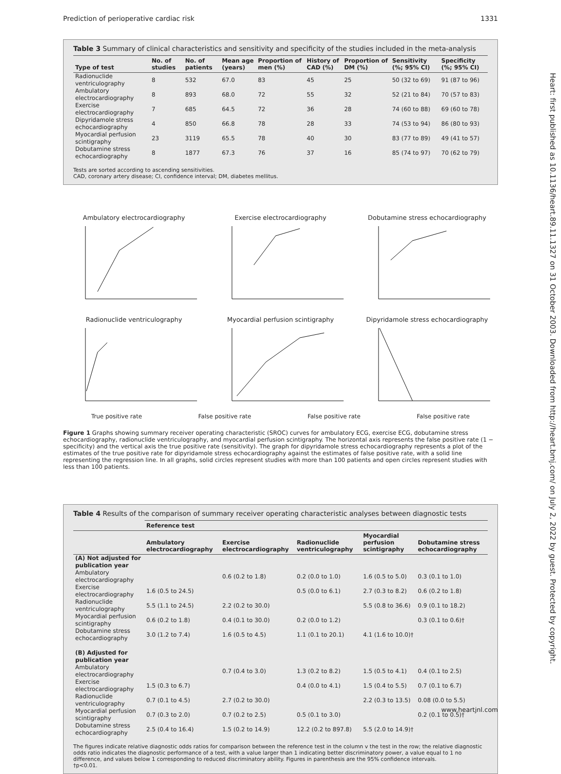Prediction of perioperative cardiac risk 1331
Table 3 Summary of clinical characteristics and sensitivity and specificity of the studies included in the meta-analysis
| Type of test | No. of studies | No. of patients | Mean age (years) | Proportion of men (%) | History of CAD (%) | Proportion of DM (%) | Sensitivity (%; 95% CI) | Specificity (%; 95% CI) |
| --- | --- | --- | --- | --- | --- | --- | --- | --- |
| Radionuclide ventriculography | 8 | 532 | 67.0 | 83 | 45 | 25 | 50 (32 to 69) | 91 (87 to 96) |
| Ambulatory electrocardiography | 8 | 893 | 68.0 | 72 | 55 | 32 | 52 (21 to 84) | 70 (57 to 83) |
| Exercise electrocardiography | 7 | 685 | 64.5 | 72 | 36 | 28 | 74 (60 to 88) | 69 (60 to 78) |
| Dipyridamole stress echocardiography | 4 | 850 | 66.8 | 78 | 28 | 33 | 74 (53 to 94) | 86 (80 to 93) |
| Myocardial perfusion scintigraphy | 23 | 3119 | 65.5 | 78 | 40 | 30 | 83 (77 to 89) | 49 (41 to 57) |
| Dobutamine stress echocardiography | 8 | 1877 | 67.3 | 76 | 37 | 16 | 85 (74 to 97) | 70 (62 to 79) |
Tests are sorted according to ascending sensitivities.
CAD, coronary artery disease; CI, confidence interval; DM, diabetes mellitus.
Ambulatory electrocardiography
Exercise electrocardiography
Dobutamine stress echocardiography
Radionuclide ventriculography
Myocardial perfusion scintigraphy
Dipyridamole stress echocardiography
True positive rate False positive rate False positive rate False positive rate
Figure 1 Graphs showing summary receiver operating characteristic (SROC) curves for ambulatory ECG, exercise ECG, dobutamine stress echocardiography, radionuclide ventriculography, and myocardial perfusion scintigraphy. The horizontal axis represents the false positive rate (1 − specificity) and the vertical axis the true positive rate (sensitivity). The graph for dipyridamole stress echocardiography represents a plot of the estimates of the true positive rate for dipyridamole stress echocardiography against the estimates of false positive rate, with a solid line representing the regression line. In all graphs, solid circles represent studies with more than 100 patients and open circles represent studies with less than 100 patients.
Table 4 Results of the comparison of summary receiver operating characteristic analyses between diagnostic tests
| | Reference test | | | | |
| --- | --- | --- | --- | --- | --- |
| | Ambulatory electrocardiography | Exercise electrocardiography | Radionuclide ventriculography | Myocardial perfusion scintigraphy | Dobutamine stress echocardiography |
| (A) Not adjusted for publication year | | | | | |
| Ambulatory electrocardiography | | 0.6 (0.2 to 1.8) | 0.2 (0.0 to 1.0) | 1.6 (0.5 to 5.0) | 0.3 (0.1 to 1.0) |
| Exercise electrocardiography | 1.6 (0.5 to 24.5) | | 0.5 (0.0 to 6.1) | 2.7 (0.3 to 8.2) | 0.6 (0.2 to 1.8) |
| Radionuclide ventriculography | 5.5 (1.1 to 24.5) | 2.2 (0.2 to 30.0) | | 5.5 (0.8 to 36.6) | 0.9 (0.1 to 18.2) |
| Myocardial perfusion scintigraphy | 0.6 (0.2 to 1.8) | 0.4 (0.1 to 30.0) | 0.2 (0.0 to 1.2) | | 0.3 (0.1 to 0.6)† |
| Dobutamine stress echocardiography | 3.0 (1.2 to 7.4) | 1.6 (0.5 to 4.5) | 1.1 (0.1 to 20.1) | 4.1 (1.6 to 10.0)† | |
| (B) Adjusted for publication year | | | | | |
| Ambulatory electrocardiography | | 0.7 (0.4 to 3.0) | 1.3 (0.2 to 8.2) | 1.5 (0.5 to 4.1) | 0.4 (0.1 to 2.5) |
| Exercise electrocardiography | 1.5 (0.3 to 6.7) | | 0.4 (0.0 to 4.1) | 1.5 (0.4 to 5.5) | 0.7 (0.1 to 6.7) |
| Radionuclide ventriculography | 0.7 (0.1 to 4.5) | 2.7 (0.2 to 30.0) | | 2.2 (0.3 to 13.5) | 0.08 (0.0 to 5.5) |
| Myocardial perfusion scintigraphy | 0.7 (0.3 to 2.0) | 0.7 (0.2 to 2.5) | 0.5 (0.1 to 3.0) | | 0.2 (0.1 to 0.5)† |
| Dobutamine stress echocardiography | 2.5 (0.4 to 16.4) | 1.5 (0.2 to 14.9) | 12.2 (0.2 to 897.8) | 5.5 (2.0 to 14.9)† | |
The figures indicate relative diagnostic odds ratios for comparison between the reference test in the column v the test in the row; the relative diagnostic odds ratio indicates the diagnostic performance of a test, with a value larger than 1 indicating better discriminatory power, a value equal to 1 no difference, and values below 1 corresponding to reduced discriminatory ability. Figures in parenthesis are the 95% confidence intervals.
†p<0.01.
Heart: first published as 10.1136/heart.89.11.1327 on 31 October 2003. Downloaded from http://heart.bmj.com/ on July 2, 2022 by guest. Protected by copyright.
www.heartjnl.com